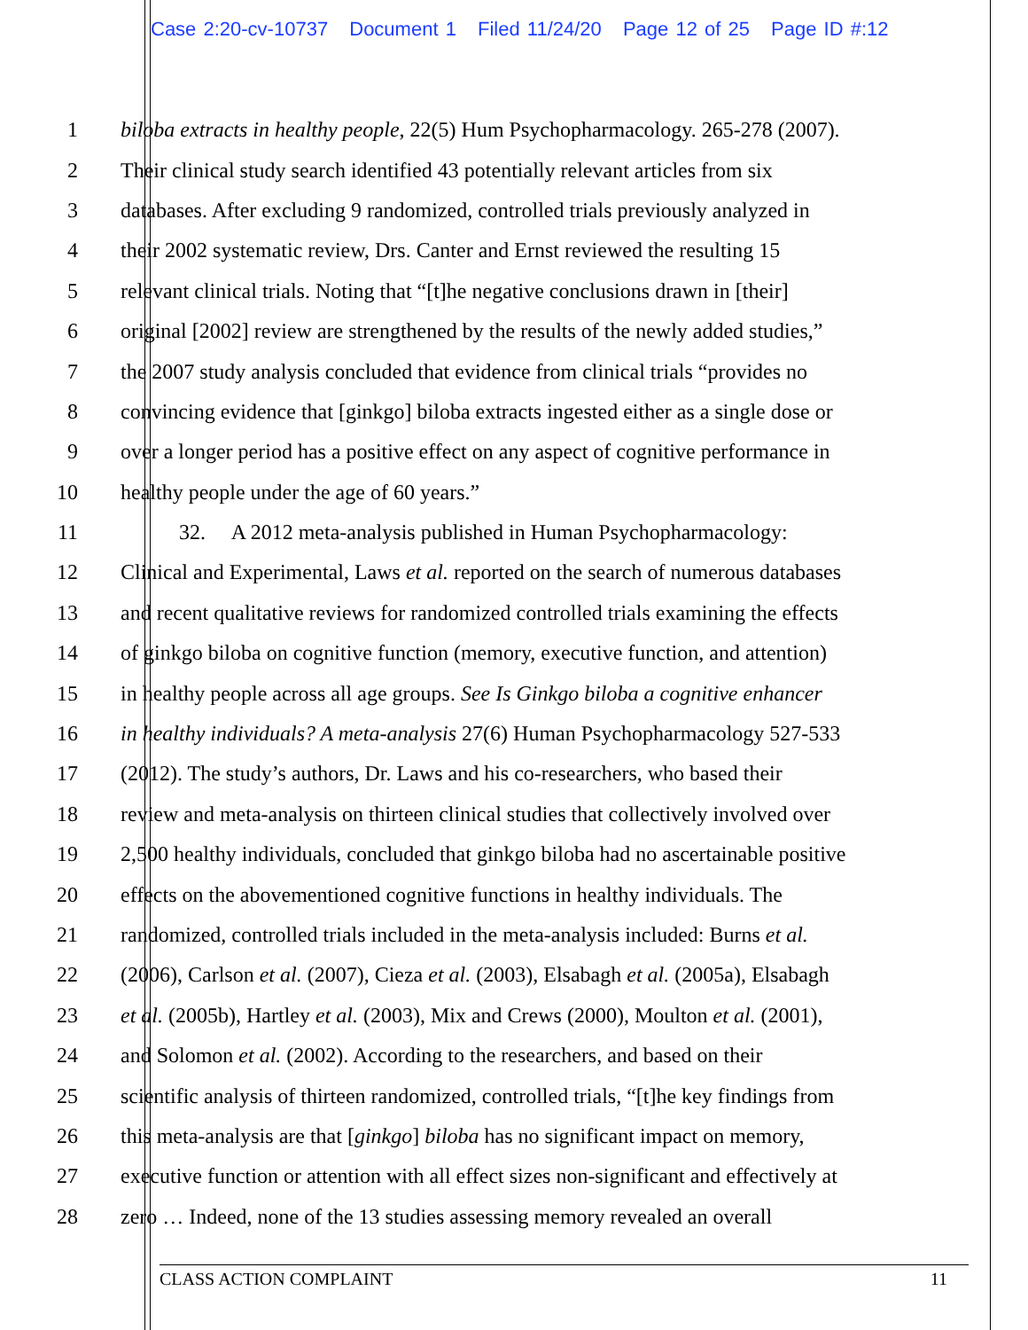Case 2:20-cv-10737 Document 1 Filed 11/24/20 Page 12 of 25 Page ID #:12
1 biloba extracts in healthy people, 22(5) Hum Psychopharmacology. 265-278 (2007).
2 Their clinical study search identified 43 potentially relevant articles from six
3 databases. After excluding 9 randomized, controlled trials previously analyzed in
4 their 2002 systematic review, Drs. Canter and Ernst reviewed the resulting 15
5 relevant clinical trials. Noting that “[t]he negative conclusions drawn in [their]
6 original [2002] review are strengthened by the results of the newly added studies,”
7 the 2007 study analysis concluded that evidence from clinical trials “provides no
8 convincing evidence that [ginkgo] biloba extracts ingested either as a single dose or
9 over a longer period has a positive effect on any aspect of cognitive performance in
10 healthy people under the age of 60 years.”
11 32. A 2012 meta-analysis published in Human Psychopharmacology:
12 Clinical and Experimental, Laws et al. reported on the search of numerous databases
13 and recent qualitative reviews for randomized controlled trials examining the effects
14 of ginkgo biloba on cognitive function (memory, executive function, and attention)
15 in healthy people across all age groups. See Is Ginkgo biloba a cognitive enhancer
16 in healthy individuals? A meta-analysis 27(6) Human Psychopharmacology 527-533
17 (2012). The study’s authors, Dr. Laws and his co-researchers, who based their
18 review and meta-analysis on thirteen clinical studies that collectively involved over
19 2,500 healthy individuals, concluded that ginkgo biloba had no ascertainable positive
20 effects on the abovementioned cognitive functions in healthy individuals. The
21 randomized, controlled trials included in the meta-analysis included: Burns et al.
22 (2006), Carlson et al. (2007), Cieza et al. (2003), Elsabagh et al. (2005a), Elsabagh
23 et al. (2005b), Hartley et al. (2003), Mix and Crews (2000), Moulton et al. (2001),
24 and Solomon et al. (2002). According to the researchers, and based on their
25 scientific analysis of thirteen randomized, controlled trials, “[t]he key findings from
26 this meta-analysis are that [ginkgo] biloba has no significant impact on memory,
27 executive function or attention with all effect sizes non-significant and effectively at
28 zero … Indeed, none of the 13 studies assessing memory revealed an overall
CLASS ACTION COMPLAINT 11